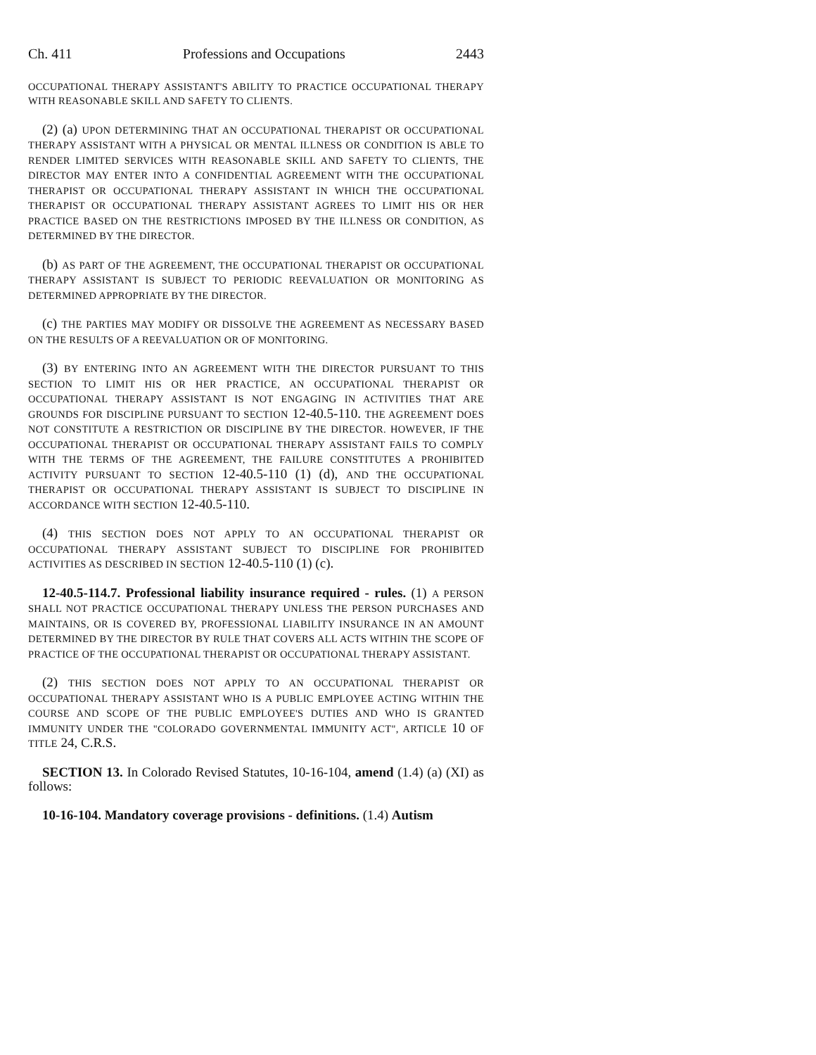Ch. 411 Professions and Occupations 2443
OCCUPATIONAL THERAPY ASSISTANT'S ABILITY TO PRACTICE OCCUPATIONAL THERAPY WITH REASONABLE SKILL AND SAFETY TO CLIENTS.
(2) (a) UPON DETERMINING THAT AN OCCUPATIONAL THERAPIST OR OCCUPATIONAL THERAPY ASSISTANT WITH A PHYSICAL OR MENTAL ILLNESS OR CONDITION IS ABLE TO RENDER LIMITED SERVICES WITH REASONABLE SKILL AND SAFETY TO CLIENTS, THE DIRECTOR MAY ENTER INTO A CONFIDENTIAL AGREEMENT WITH THE OCCUPATIONAL THERAPIST OR OCCUPATIONAL THERAPY ASSISTANT IN WHICH THE OCCUPATIONAL THERAPIST OR OCCUPATIONAL THERAPY ASSISTANT AGREES TO LIMIT HIS OR HER PRACTICE BASED ON THE RESTRICTIONS IMPOSED BY THE ILLNESS OR CONDITION, AS DETERMINED BY THE DIRECTOR.
(b) AS PART OF THE AGREEMENT, THE OCCUPATIONAL THERAPIST OR OCCUPATIONAL THERAPY ASSISTANT IS SUBJECT TO PERIODIC REEVALUATION OR MONITORING AS DETERMINED APPROPRIATE BY THE DIRECTOR.
(c) THE PARTIES MAY MODIFY OR DISSOLVE THE AGREEMENT AS NECESSARY BASED ON THE RESULTS OF A REEVALUATION OR OF MONITORING.
(3) BY ENTERING INTO AN AGREEMENT WITH THE DIRECTOR PURSUANT TO THIS SECTION TO LIMIT HIS OR HER PRACTICE, AN OCCUPATIONAL THERAPIST OR OCCUPATIONAL THERAPY ASSISTANT IS NOT ENGAGING IN ACTIVITIES THAT ARE GROUNDS FOR DISCIPLINE PURSUANT TO SECTION 12-40.5-110. THE AGREEMENT DOES NOT CONSTITUTE A RESTRICTION OR DISCIPLINE BY THE DIRECTOR. HOWEVER, IF THE OCCUPATIONAL THERAPIST OR OCCUPATIONAL THERAPY ASSISTANT FAILS TO COMPLY WITH THE TERMS OF THE AGREEMENT, THE FAILURE CONSTITUTES A PROHIBITED ACTIVITY PURSUANT TO SECTION 12-40.5-110 (1) (d), AND THE OCCUPATIONAL THERAPIST OR OCCUPATIONAL THERAPY ASSISTANT IS SUBJECT TO DISCIPLINE IN ACCORDANCE WITH SECTION 12-40.5-110.
(4) THIS SECTION DOES NOT APPLY TO AN OCCUPATIONAL THERAPIST OR OCCUPATIONAL THERAPY ASSISTANT SUBJECT TO DISCIPLINE FOR PROHIBITED ACTIVITIES AS DESCRIBED IN SECTION 12-40.5-110 (1) (c).
12-40.5-114.7. Professional liability insurance required - rules. (1) A PERSON SHALL NOT PRACTICE OCCUPATIONAL THERAPY UNLESS THE PERSON PURCHASES AND MAINTAINS, OR IS COVERED BY, PROFESSIONAL LIABILITY INSURANCE IN AN AMOUNT DETERMINED BY THE DIRECTOR BY RULE THAT COVERS ALL ACTS WITHIN THE SCOPE OF PRACTICE OF THE OCCUPATIONAL THERAPIST OR OCCUPATIONAL THERAPY ASSISTANT.
(2) THIS SECTION DOES NOT APPLY TO AN OCCUPATIONAL THERAPIST OR OCCUPATIONAL THERAPY ASSISTANT WHO IS A PUBLIC EMPLOYEE ACTING WITHIN THE COURSE AND SCOPE OF THE PUBLIC EMPLOYEE'S DUTIES AND WHO IS GRANTED IMMUNITY UNDER THE "COLORADO GOVERNMENTAL IMMUNITY ACT", ARTICLE 10 OF TITLE 24, C.R.S.
SECTION 13. In Colorado Revised Statutes, 10-16-104, amend (1.4) (a) (XI) as follows:
10-16-104. Mandatory coverage provisions - definitions. (1.4) Autism